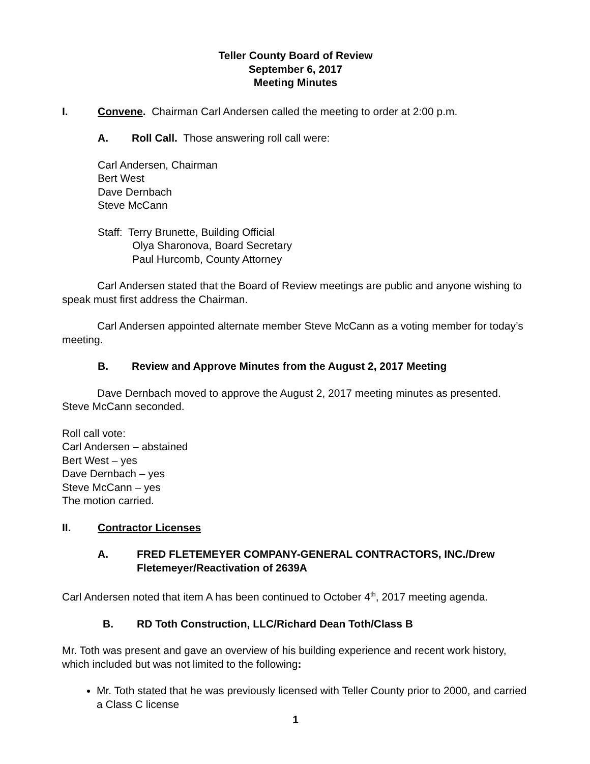Teller County Board of Review
September 6, 2017
Meeting Minutes
I. Convene. Chairman Carl Andersen called the meeting to order at 2:00 p.m.
A. Roll Call. Those answering roll call were:
Carl Andersen, Chairman
Bert West
Dave Dernbach
Steve McCann
Staff: Terry Brunette, Building Official
Olya Sharonova, Board Secretary
Paul Hurcomb, County Attorney
Carl Andersen stated that the Board of Review meetings are public and anyone wishing to speak must first address the Chairman.
Carl Andersen appointed alternate member Steve McCann as a voting member for today’s meeting.
B. Review and Approve Minutes from the August 2, 2017 Meeting
Dave Dernbach moved to approve the August 2, 2017 meeting minutes as presented. Steve McCann seconded.
Roll call vote:
Carl Andersen – abstained
Bert West – yes
Dave Dernbach – yes
Steve McCann – yes
The motion carried.
II. Contractor Licenses
A. FRED FLETEMEYER COMPANY-GENERAL CONTRACTORS, INC./Drew Fletemeyer/Reactivation of 2639A
Carl Andersen noted that item A has been continued to October 4<sup>th</sup>, 2017 meeting agenda.
B. RD Toth Construction, LLC/Richard Dean Toth/Class B
Mr. Toth was present and gave an overview of his building experience and recent work history, which included but was not limited to the following:
Mr. Toth stated that he was previously licensed with Teller County prior to 2000, and carried a Class C license
1